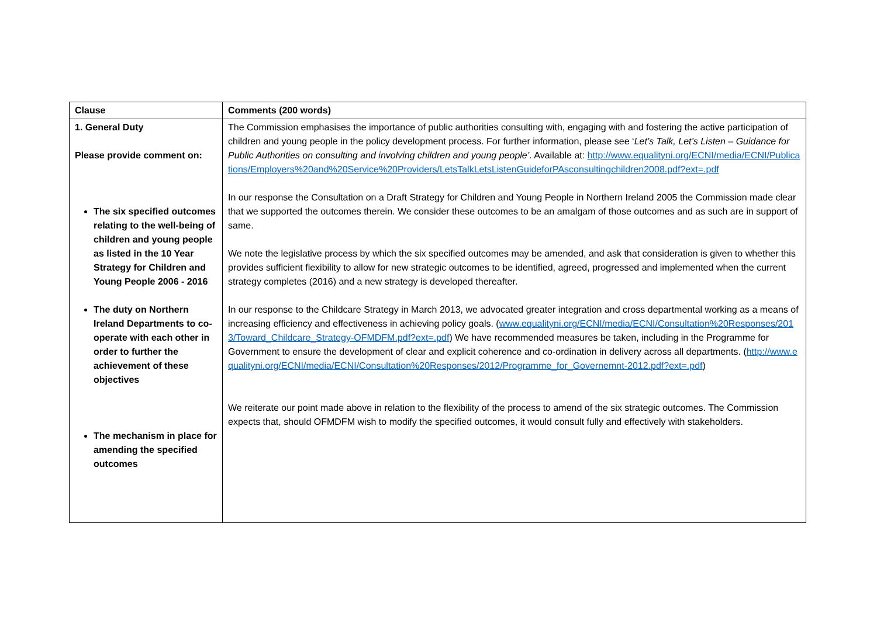| Clause | Comments (200 words) |
| --- | --- |
| 1. General Duty Please provide comment on: The six specified outcomes relating to the well-being of children and young people as listed in the 10 Year Strategy for Children and Young People 2006 - 2016 The duty on Northern Ireland Departments to co-operate with each other in order to further the achievement of these objectives The mechanism in place for amending the specified outcomes | The Commission emphasises the importance of public authorities consulting with, engaging with and fostering the active participation of children and young people in the policy development process. For further information, please see ‘ Let’s Talk, Let’s Listen – Guidance for Public Authorities on consulting and involving children and young people’ . Available at: http://www.equalityni.org/ECNI/media/ECNI/Publications/Employers%20and%20Service%20Providers/LetsTalkLetsListenGuideforPAsconsultingchildren2008.pdf?ext=.pdf In our response the Consultation on a Draft Strategy for Children and Young People in Northern Ireland 2005 the Commission made clear that we supported the outcomes therein. We consider these outcomes to be an amalgam of those outcomes and as such are in support of same. We note the legislative process by which the six specified outcomes may be amended, and ask that consideration is given to whether this provides sufficient flexibility to allow for new strategic outcomes to be identified, agreed, progressed and implemented when the current strategy completes (2016) and a new strategy is developed thereafter. In our response to the Childcare Strategy in March 2013, we advocated greater integration and cross departmental working as a means of increasing efficiency and effectiveness in achieving policy goals. ( www.equalityni.org/ECNI/media/ECNI/Consultation%20Responses/2013/Toward_Childcare_Strategy-OFMDFM.pdf?ext=.pdf ) We have recommended measures be taken, including in the Programme for Government to ensure the development of clear and explicit coherence and co-ordination in delivery across all departments. ( http://www.equalityni.org/ECNI/media/ECNI/Consultation%20Responses/2012/Programme_for_Governemnt-2012.pdf?ext=.pdf ) We reiterate our point made above in relation to the flexibility of the process to amend of the six strategic outcomes. The Commission expects that, should OFMDFM wish to modify the specified outcomes, it would consult fully and effectively with stakeholders. |